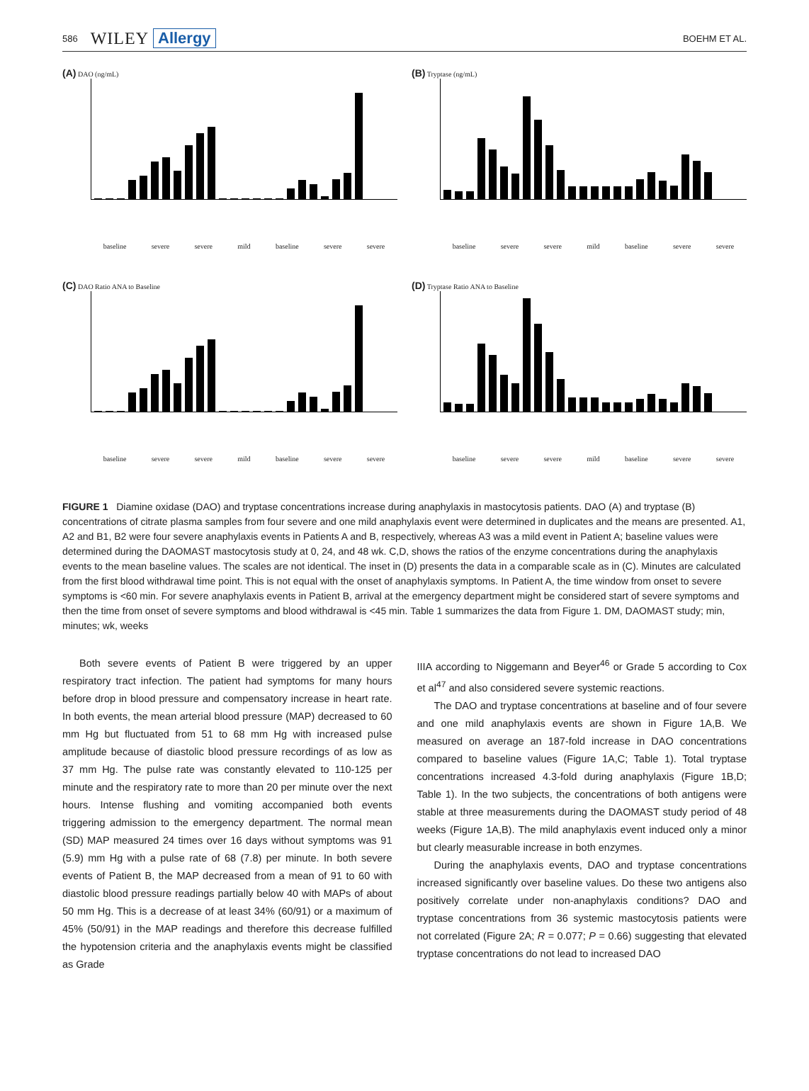586 WILEY Allergy BOEHM ET AL.
(A) DAO (ng/mL)
baseline severe severe mild baseline severe severe
(B) Tryptase (ng/mL)
baseline severe severe mild baseline severe severe
(C) DAO Ratio ANA to Baseline
baseline severe severe mild baseline severe severe
(D) Tryptase Ratio ANA to Baseline
baseline severe severe mild baseline severe severe
FIGURE 1 Diamine oxidase (DAO) and tryptase concentrations increase during anaphylaxis in mastocytosis patients. DAO (A) and tryptase (B) concentrations of citrate plasma samples from four severe and one mild anaphylaxis event were determined in duplicates and the means are presented. A1, A2 and B1, B2 were four severe anaphylaxis events in Patients A and B, respectively, whereas A3 was a mild event in Patient A; baseline values were determined during the DAOMAST mastocytosis study at 0, 24, and 48 wk. C,D, shows the ratios of the enzyme concentrations during the anaphylaxis events to the mean baseline values. The scales are not identical. The inset in (D) presents the data in a comparable scale as in (C). Minutes are calculated from the first blood withdrawal time point. This is not equal with the onset of anaphylaxis symptoms. In Patient A, the time window from onset to severe symptoms is <60 min. For severe anaphylaxis events in Patient B, arrival at the emergency department might be considered start of severe symptoms and then the time from onset of severe symptoms and blood withdrawal is <45 min. Table 1 summarizes the data from Figure 1. DM, DAOMAST study; min, minutes; wk, weeks
Both severe events of Patient B were triggered by an upper respiratory tract infection. The patient had symptoms for many hours before drop in blood pressure and compensatory increase in heart rate. In both events, the mean arterial blood pressure (MAP) decreased to 60 mm Hg but fluctuated from 51 to 68 mm Hg with increased pulse amplitude because of diastolic blood pressure recordings of as low as 37 mm Hg. The pulse rate was constantly elevated to 110-125 per minute and the respiratory rate to more than 20 per minute over the next hours. Intense flushing and vomiting accompanied both events triggering admission to the emergency department. The normal mean (SD) MAP measured 24 times over 16 days without symptoms was 91 (5.9) mm Hg with a pulse rate of 68 (7.8) per minute. In both severe events of Patient B, the MAP decreased from a mean of 91 to 60 with diastolic blood pressure readings partially below 40 with MAPs of about 50 mm Hg. This is a decrease of at least 34% (60/91) or a maximum of 45% (50/91) in the MAP readings and therefore this decrease fulfilled the hypotension criteria and the anaphylaxis events might be classified as Grade
IIIA according to Niggemann and Beyer<sup>46</sup> or Grade 5 according to Cox et al<sup>47</sup> and also considered severe systemic reactions.
The DAO and tryptase concentrations at baseline and of four severe and one mild anaphylaxis events are shown in Figure 1A,B. We measured on average an 187-fold increase in DAO concentrations compared to baseline values (Figure 1A,C; Table 1). Total tryptase concentrations increased 4.3-fold during anaphylaxis (Figure 1B,D; Table 1). In the two subjects, the concentrations of both antigens were stable at three measurements during the DAOMAST study period of 48 weeks (Figure 1A,B). The mild anaphylaxis event induced only a minor but clearly measurable increase in both enzymes.
During the anaphylaxis events, DAO and tryptase concentrations increased significantly over baseline values. Do these two antigens also positively correlate under non-anaphylaxis conditions? DAO and tryptase concentrations from 36 systemic mastocytosis patients were not correlated (Figure 2A; R = 0.077; P = 0.66) suggesting that elevated tryptase concentrations do not lead to increased DAO